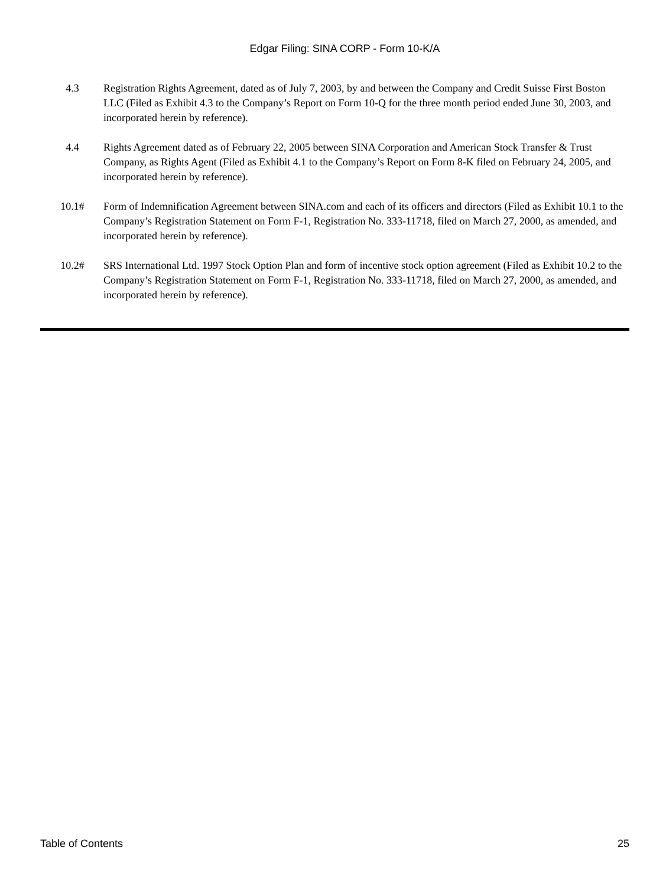Edgar Filing: SINA CORP - Form 10-K/A
| 4.3 | Registration Rights Agreement, dated as of July 7, 2003, by and between the Company and Credit Suisse First Boston LLC (Filed as Exhibit 4.3 to the Company’s Report on Form 10-Q for the three month period ended June 30, 2003, and incorporated herein by reference). |
| 4.4 | Rights Agreement dated as of February 22, 2005 between SINA Corporation and American Stock Transfer & Trust Company, as Rights Agent (Filed as Exhibit 4.1 to the Company’s Report on Form 8-K filed on February 24, 2005, and incorporated herein by reference). |
| 10.1# | Form of Indemnification Agreement between SINA.com and each of its officers and directors (Filed as Exhibit 10.1 to the Company’s Registration Statement on Form F-1, Registration No. 333-11718, filed on March 27, 2000, as amended, and incorporated herein by reference). |
| 10.2# | SRS International Ltd. 1997 Stock Option Plan and form of incentive stock option agreement (Filed as Exhibit 10.2 to the Company’s Registration Statement on Form F-1, Registration No. 333-11718, filed on March 27, 2000, as amended, and incorporated herein by reference). |
Table of Contents 25